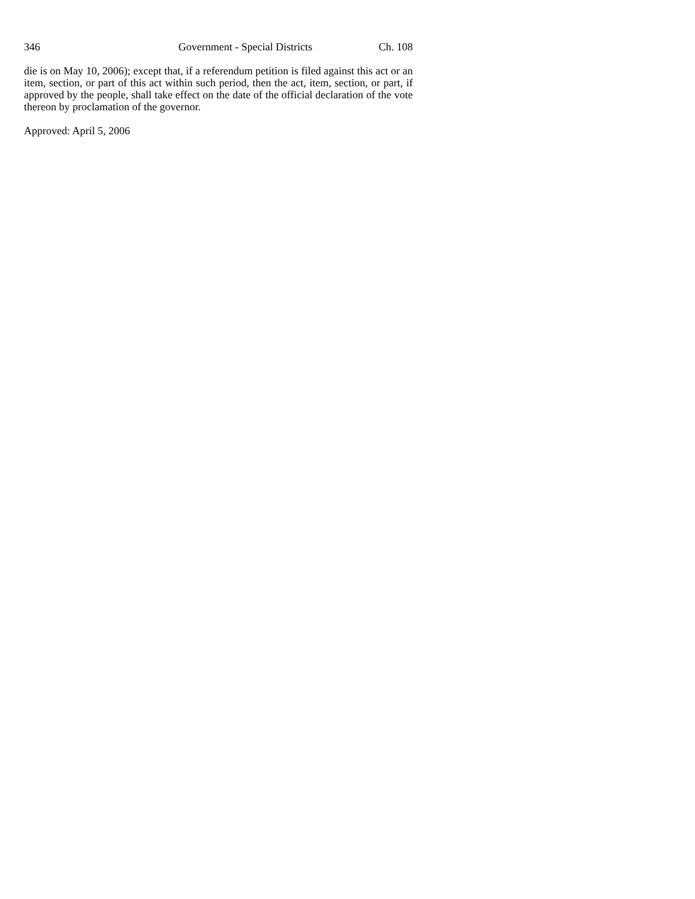346 Government - Special Districts Ch. 108
die is on May 10, 2006); except that, if a referendum petition is filed against this act or an item, section, or part of this act within such period, then the act, item, section, or part, if approved by the people, shall take effect on the date of the official declaration of the vote thereon by proclamation of the governor.
Approved: April 5, 2006